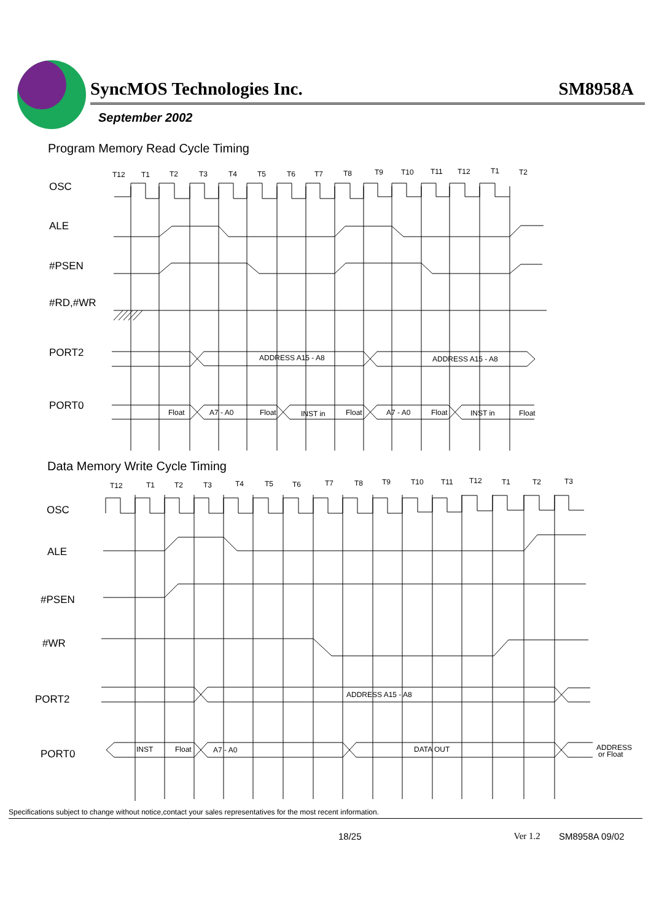SyncMOS Technologies Inc. SM8958A
September 2002
Program Memory Read Cycle Timing
OSC
ALE
#PSEN
#RD,#WR
PORT2
PORT0
T12
T1
T2
T3
T4
T5
T6
T7
T8
T9
T10
T11
T12
T1
T2
Float
A7 - A0
Float
INST in
Float
A7 - A0
Float
INST in
Float
ADDRESS A15 - A8
ADDRESS A15 - A8
Data Memory Write Cycle Timing
OSC
ALE
#PSEN
#WR
PORT2
PORT0
T12
T1
T2
T3
T4
T5
T6
T7
T8
T9
T10
T11
T12
T1
T2
T3
ADDRESS A15 - A8
INST
Float
A7 - A0
DATA OUT
ADDRESS
or Float
Specifications subject to change without notice,contact your sales representatives for the most recent information.
18/25 Ver 1.2 SM8958A 09/02